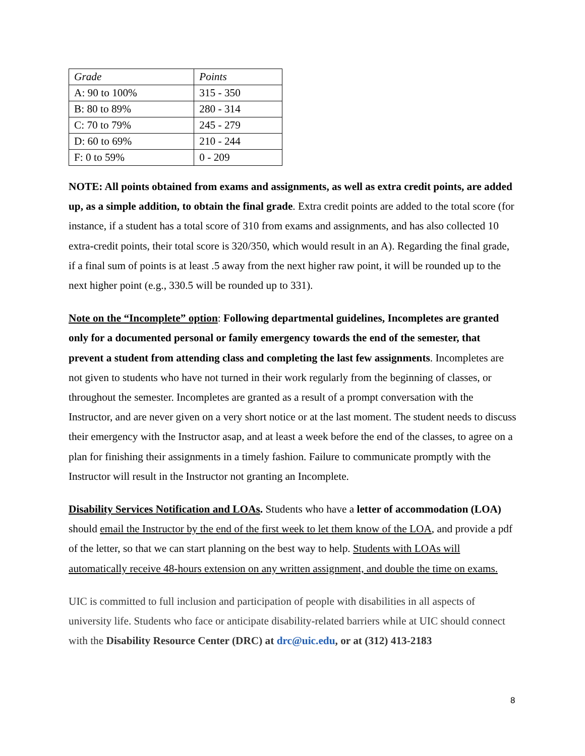| Grade | Points |
| --- | --- |
| A: 90 to 100% | 315 - 350 |
| B: 80 to 89% | 280 - 314 |
| C: 70 to 79% | 245 - 279 |
| D: 60 to 69% | 210 - 244 |
| F: 0 to 59% | 0 - 209 |
NOTE: All points obtained from exams and assignments, as well as extra credit points, are added up, as a simple addition, to obtain the final grade. Extra credit points are added to the total score (for instance, if a student has a total score of 310 from exams and assignments, and has also collected 10 extra-credit points, their total score is 320/350, which would result in an A). Regarding the final grade, if a final sum of points is at least .5 away from the next higher raw point, it will be rounded up to the next higher point (e.g., 330.5 will be rounded up to 331).
Note on the “Incomplete” option: Following departmental guidelines, Incompletes are granted only for a documented personal or family emergency towards the end of the semester, that prevent a student from attending class and completing the last few assignments. Incompletes are not given to students who have not turned in their work regularly from the beginning of classes, or throughout the semester. Incompletes are granted as a result of a prompt conversation with the Instructor, and are never given on a very short notice or at the last moment. The student needs to discuss their emergency with the Instructor asap, and at least a week before the end of the classes, to agree on a plan for finishing their assignments in a timely fashion. Failure to communicate promptly with the Instructor will result in the Instructor not granting an Incomplete.
Disability Services Notification and LOAs. Students who have a letter of accommodation (LOA) should email the Instructor by the end of the first week to let them know of the LOA, and provide a pdf of the letter, so that we can start planning on the best way to help. Students with LOAs will automatically receive 48-hours extension on any written assignment, and double the time on exams.
UIC is committed to full inclusion and participation of people with disabilities in all aspects of university life. Students who face or anticipate disability-related barriers while at UIC should connect with the Disability Resource Center (DRC) at drc@uic.edu, or at (312) 413-2183
8